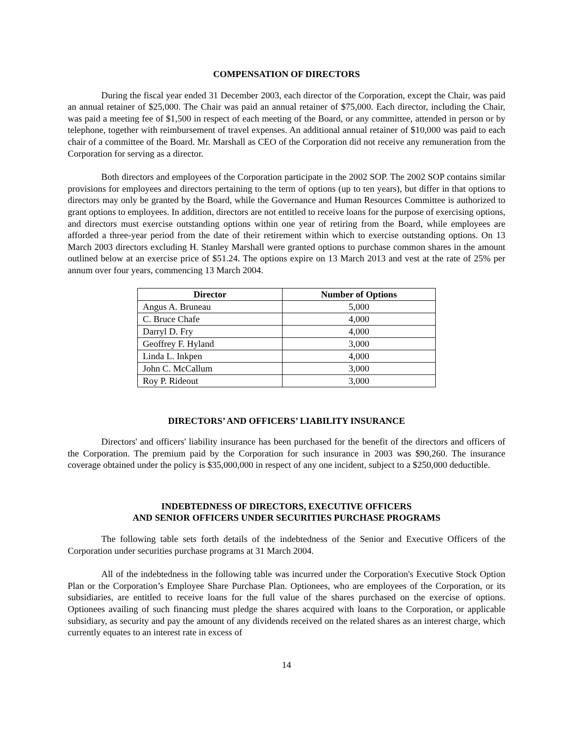COMPENSATION OF DIRECTORS
During the fiscal year ended 31 December 2003, each director of the Corporation, except the Chair, was paid an annual retainer of $25,000. The Chair was paid an annual retainer of $75,000. Each director, including the Chair, was paid a meeting fee of $1,500 in respect of each meeting of the Board, or any committee, attended in person or by telephone, together with reimbursement of travel expenses. An additional annual retainer of $10,000 was paid to each chair of a committee of the Board. Mr. Marshall as CEO of the Corporation did not receive any remuneration from the Corporation for serving as a director.
Both directors and employees of the Corporation participate in the 2002 SOP. The 2002 SOP contains similar provisions for employees and directors pertaining to the term of options (up to ten years), but differ in that options to directors may only be granted by the Board, while the Governance and Human Resources Committee is authorized to grant options to employees. In addition, directors are not entitled to receive loans for the purpose of exercising options, and directors must exercise outstanding options within one year of retiring from the Board, while employees are afforded a three-year period from the date of their retirement within which to exercise outstanding options. On 13 March 2003 directors excluding H. Stanley Marshall were granted options to purchase common shares in the amount outlined below at an exercise price of $51.24. The options expire on 13 March 2013 and vest at the rate of 25% per annum over four years, commencing 13 March 2004.
| Director | Number of Options |
| --- | --- |
| Angus A. Bruneau | 5,000 |
| C. Bruce Chafe | 4,000 |
| Darryl D. Fry | 4,000 |
| Geoffrey F. Hyland | 3,000 |
| Linda L. Inkpen | 4,000 |
| John C. McCallum | 3,000 |
| Roy P. Rideout | 3,000 |
DIRECTORS’ AND OFFICERS’ LIABILITY INSURANCE
Directors' and officers' liability insurance has been purchased for the benefit of the directors and officers of the Corporation. The premium paid by the Corporation for such insurance in 2003 was $90,260. The insurance coverage obtained under the policy is $35,000,000 in respect of any one incident, subject to a $250,000 deductible.
INDEBTEDNESS OF DIRECTORS, EXECUTIVE OFFICERS
AND SENIOR OFFICERS UNDER SECURITIES PURCHASE PROGRAMS
The following table sets forth details of the indebtedness of the Senior and Executive Officers of the Corporation under securities purchase programs at 31 March 2004.
All of the indebtedness in the following table was incurred under the Corporation's Executive Stock Option Plan or the Corporation’s Employee Share Purchase Plan. Optionees, who are employees of the Corporation, or its subsidiaries, are entitled to receive loans for the full value of the shares purchased on the exercise of options. Optionees availing of such financing must pledge the shares acquired with loans to the Corporation, or applicable subsidiary, as security and pay the amount of any dividends received on the related shares as an interest charge, which currently equates to an interest rate in excess of
14